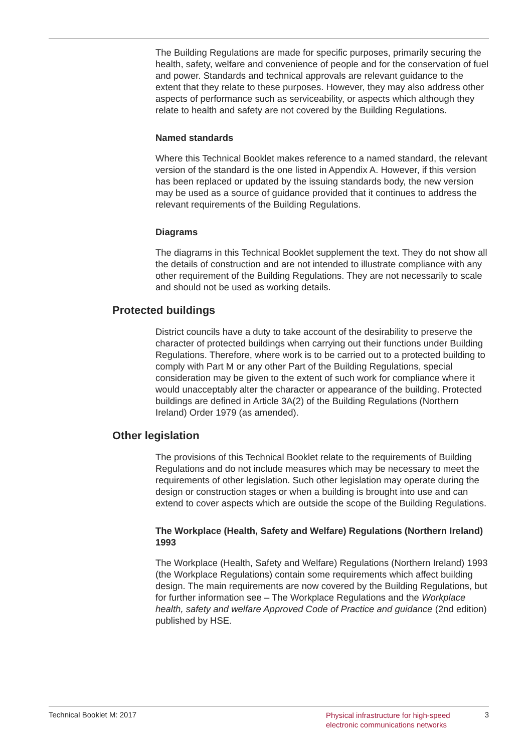The Building Regulations are made for specific purposes, primarily securing the health, safety, welfare and convenience of people and for the conservation of fuel and power. Standards and technical approvals are relevant guidance to the extent that they relate to these purposes. However, they may also address other aspects of performance such as serviceability, or aspects which although they relate to health and safety are not covered by the Building Regulations.
Named standards
Where this Technical Booklet makes reference to a named standard, the relevant version of the standard is the one listed in Appendix A. However, if this version has been replaced or updated by the issuing standards body, the new version may be used as a source of guidance provided that it continues to address the relevant requirements of the Building Regulations.
Diagrams
The diagrams in this Technical Booklet supplement the text. They do not show all the details of construction and are not intended to illustrate compliance with any other requirement of the Building Regulations. They are not necessarily to scale and should not be used as working details.
Protected buildings
District councils have a duty to take account of the desirability to preserve the character of protected buildings when carrying out their functions under Building Regulations. Therefore, where work is to be carried out to a protected building to comply with Part M or any other Part of the Building Regulations, special consideration may be given to the extent of such work for compliance where it would unacceptably alter the character or appearance of the building. Protected buildings are defined in Article 3A(2) of the Building Regulations (Northern Ireland) Order 1979 (as amended).
Other legislation
The provisions of this Technical Booklet relate to the requirements of Building Regulations and do not include measures which may be necessary to meet the requirements of other legislation. Such other legislation may operate during the design or construction stages or when a building is brought into use and can extend to cover aspects which are outside the scope of the Building Regulations.
The Workplace (Health, Safety and Welfare) Regulations (Northern Ireland) 1993
The Workplace (Health, Safety and Welfare) Regulations (Northern Ireland) 1993 (the Workplace Regulations) contain some requirements which affect building design. The main requirements are now covered by the Building Regulations, but for further information see – The Workplace Regulations and the Workplace health, safety and welfare Approved Code of Practice and guidance (2nd edition) published by HSE.
Technical Booklet M: 2017
Physical infrastructure for high-speed electronic communications networks
3